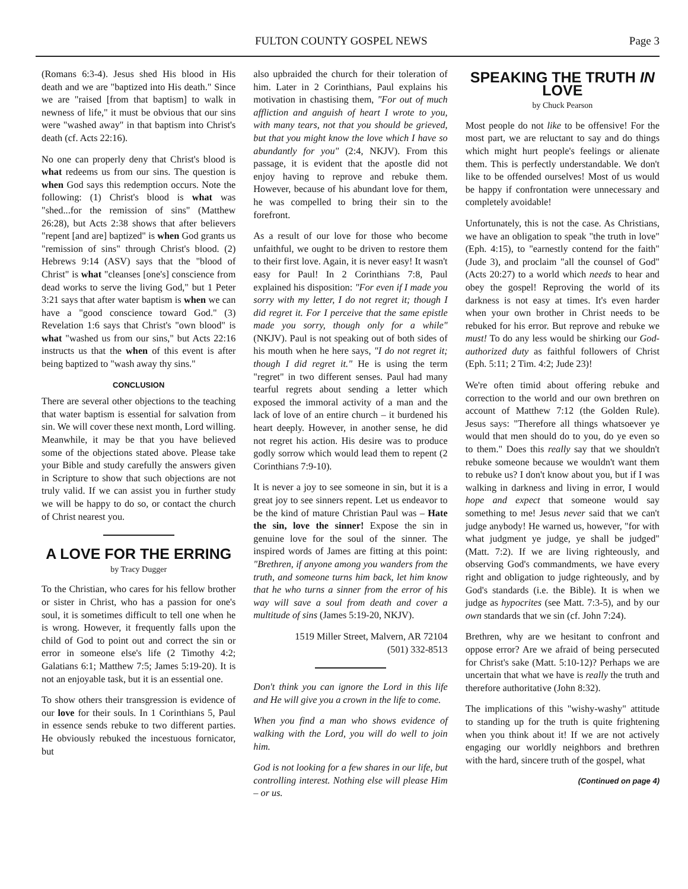FULTON COUNTY GOSPEL NEWS Page 3
(Romans 6:3-4). Jesus shed His blood in His death and we are "baptized into His death." Since we are "raised [from that baptism] to walk in newness of life," it must be obvious that our sins were "washed away" in that baptism into Christ's death (cf. Acts 22:16).
No one can properly deny that Christ's blood is what redeems us from our sins. The question is when God says this redemption occurs. Note the following: (1) Christ's blood is what was "shed...for the remission of sins" (Matthew 26:28), but Acts 2:38 shows that after believers "repent [and are] baptized" is when God grants us "remission of sins" through Christ's blood. (2) Hebrews 9:14 (ASV) says that the "blood of Christ" is what "cleanses [one's] conscience from dead works to serve the living God," but 1 Peter 3:21 says that after water baptism is when we can have a "good conscience toward God." (3) Revelation 1:6 says that Christ's "own blood" is what "washed us from our sins," but Acts 22:16 instructs us that the when of this event is after being baptized to "wash away thy sins."
CONCLUSION
There are several other objections to the teaching that water baptism is essential for salvation from sin. We will cover these next month, Lord willing. Meanwhile, it may be that you have believed some of the objections stated above. Please take your Bible and study carefully the answers given in Scripture to show that such objections are not truly valid. If we can assist you in further study we will be happy to do so, or contact the church of Christ nearest you.
A LOVE FOR THE ERRING
by Tracy Dugger
To the Christian, who cares for his fellow brother or sister in Christ, who has a passion for one's soul, it is sometimes difficult to tell one when he is wrong. However, it frequently falls upon the child of God to point out and correct the sin or error in someone else's life (2 Timothy 4:2; Galatians 6:1; Matthew 7:5; James 5:19-20). It is not an enjoyable task, but it is an essential one.
To show others their transgression is evidence of our love for their souls. In 1 Corinthians 5, Paul in essence sends rebuke to two different parties. He obviously rebuked the incestuous fornicator, but
also upbraided the church for their toleration of him. Later in 2 Corinthians, Paul explains his motivation in chastising them, "For out of much affliction and anguish of heart I wrote to you, with many tears, not that you should be grieved, but that you might know the love which I have so abundantly for you" (2:4, NKJV). From this passage, it is evident that the apostle did not enjoy having to reprove and rebuke them. However, because of his abundant love for them, he was compelled to bring their sin to the forefront.
As a result of our love for those who become unfaithful, we ought to be driven to restore them to their first love. Again, it is never easy! It wasn't easy for Paul! In 2 Corinthians 7:8, Paul explained his disposition: "For even if I made you sorry with my letter, I do not regret it; though I did regret it. For I perceive that the same epistle made you sorry, though only for a while" (NKJV). Paul is not speaking out of both sides of his mouth when he here says, "I do not regret it; though I did regret it." He is using the term "regret" in two different senses. Paul had many tearful regrets about sending a letter which exposed the immoral activity of a man and the lack of love of an entire church – it burdened his heart deeply. However, in another sense, he did not regret his action. His desire was to produce godly sorrow which would lead them to repent (2 Corinthians 7:9-10).
It is never a joy to see someone in sin, but it is a great joy to see sinners repent. Let us endeavor to be the kind of mature Christian Paul was – Hate the sin, love the sinner! Expose the sin in genuine love for the soul of the sinner. The inspired words of James are fitting at this point: "Brethren, if anyone among you wanders from the truth, and someone turns him back, let him know that he who turns a sinner from the error of his way will save a soul from death and cover a multitude of sins (James 5:19-20, NKJV).
1519 Miller Street, Malvern, AR 72104
(501) 332-8513
Don't think you can ignore the Lord in this life and He will give you a crown in the life to come.
When you find a man who shows evidence of walking with the Lord, you will do well to join him.
God is not looking for a few shares in our life, but controlling interest. Nothing else will please Him – or us.
SPEAKING THE TRUTH IN LOVE
by Chuck Pearson
Most people do not like to be offensive! For the most part, we are reluctant to say and do things which might hurt people's feelings or alienate them. This is perfectly understandable. We don't like to be offended ourselves! Most of us would be happy if confrontation were unnecessary and completely avoidable!
Unfortunately, this is not the case. As Christians, we have an obligation to speak "the truth in love" (Eph. 4:15), to "earnestly contend for the faith" (Jude 3), and proclaim "all the counsel of God" (Acts 20:27) to a world which needs to hear and obey the gospel! Reproving the world of its darkness is not easy at times. It's even harder when your own brother in Christ needs to be rebuked for his error. But reprove and rebuke we must! To do any less would be shirking our God-authorized duty as faithful followers of Christ (Eph. 5:11; 2 Tim. 4:2; Jude 23)!
We're often timid about offering rebuke and correction to the world and our own brethren on account of Matthew 7:12 (the Golden Rule). Jesus says: "Therefore all things whatsoever ye would that men should do to you, do ye even so to them." Does this really say that we shouldn't rebuke someone because we wouldn't want them to rebuke us? I don't know about you, but if I was walking in darkness and living in error, I would hope and expect that someone would say something to me! Jesus never said that we can't judge anybody! He warned us, however, "for with what judgment ye judge, ye shall be judged" (Matt. 7:2). If we are living righteously, and observing God's commandments, we have every right and obligation to judge righteously, and by God's standards (i.e. the Bible). It is when we judge as hypocrites (see Matt. 7:3-5), and by our own standards that we sin (cf. John 7:24).
Brethren, why are we hesitant to confront and oppose error? Are we afraid of being persecuted for Christ's sake (Matt. 5:10-12)? Perhaps we are uncertain that what we have is really the truth and therefore authoritative (John 8:32).
The implications of this "wishy-washy" attitude to standing up for the truth is quite frightening when you think about it! If we are not actively engaging our worldly neighbors and brethren with the hard, sincere truth of the gospel, what
(Continued on page 4)